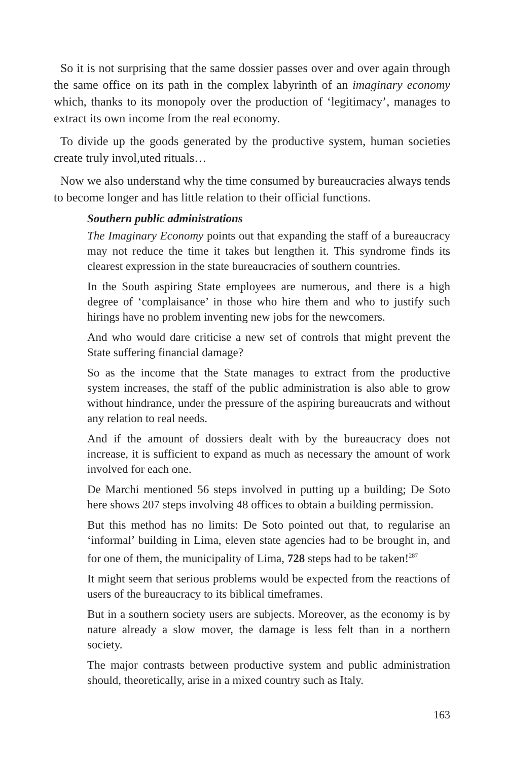So it is not surprising that the same dossier passes over and over again through the same office on its path in the complex labyrinth of an imaginary economy which, thanks to its monopoly over the production of ‘legitimacy’, manages to extract its own income from the real economy.
To divide up the goods generated by the productive system, human societies create truly invol,uted rituals…
Now we also understand why the time consumed by bureaucracies always tends to become longer and has little relation to their official functions.
Southern public administrations
The Imaginary Economy points out that expanding the staff of a bureaucracy may not reduce the time it takes but lengthen it. This syndrome finds its clearest expression in the state bureaucracies of southern countries.
In the South aspiring State employees are numerous, and there is a high degree of ‘complaisance’ in those who hire them and who to justify such hirings have no problem inventing new jobs for the newcomers.
And who would dare criticise a new set of controls that might prevent the State suffering financial damage?
So as the income that the State manages to extract from the productive system increases, the staff of the public administration is also able to grow without hindrance, under the pressure of the aspiring bureaucrats and without any relation to real needs.
And if the amount of dossiers dealt with by the bureaucracy does not increase, it is sufficient to expand as much as necessary the amount of work involved for each one.
De Marchi mentioned 56 steps involved in putting up a building; De Soto here shows 207 steps involving 48 offices to obtain a building permission.
But this method has no limits: De Soto pointed out that, to regularise an ‘informal’ building in Lima, eleven state agencies had to be brought in, and for one of them, the municipality of Lima, 728 steps had to be taken!<sup>287</sup>
It might seem that serious problems would be expected from the reactions of users of the bureaucracy to its biblical timeframes.
But in a southern society users are subjects. Moreover, as the economy is by nature already a slow mover, the damage is less felt than in a northern society.
The major contrasts between productive system and public administration should, theoretically, arise in a mixed country such as Italy.
163